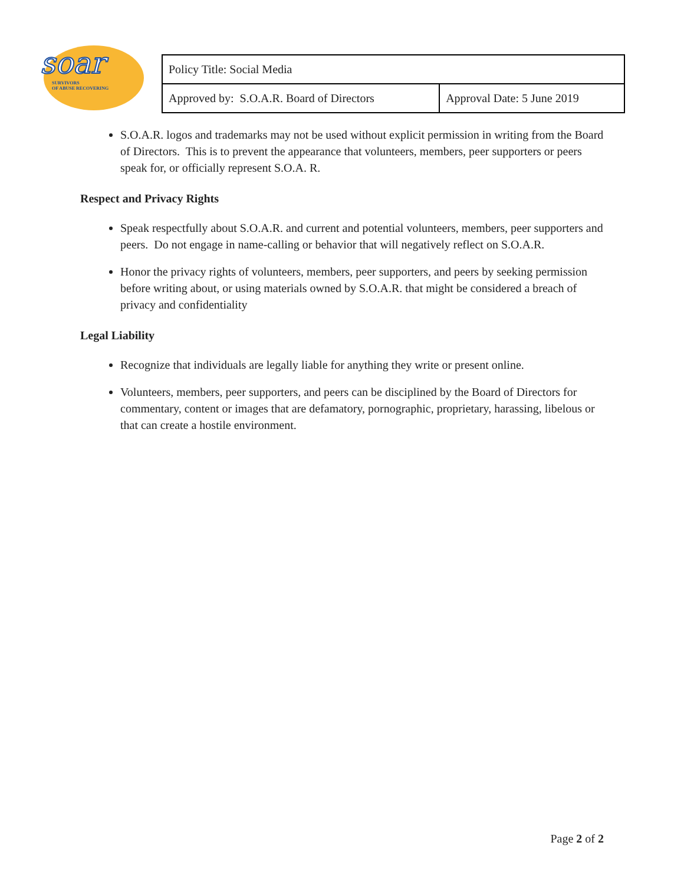soar
SURVIVORS
OF ABUSE RECOVERING
| Policy Title: Social Media | |
| Approved by: S.O.A.R. Board of Directors | Approval Date: 5 June 2019 |
S.O.A.R. logos and trademarks may not be used without explicit permission in writing from the Board of Directors. This is to prevent the appearance that volunteers, members, peer supporters or peers speak for, or officially represent S.O.A. R.
Respect and Privacy Rights
Speak respectfully about S.O.A.R. and current and potential volunteers, members, peer supporters and peers. Do not engage in name-calling or behavior that will negatively reflect on S.O.A.R.
Honor the privacy rights of volunteers, members, peer supporters, and peers by seeking permission before writing about, or using materials owned by S.O.A.R. that might be considered a breach of privacy and confidentiality
Legal Liability
Recognize that individuals are legally liable for anything they write or present online.
Volunteers, members, peer supporters, and peers can be disciplined by the Board of Directors for commentary, content or images that are defamatory, pornographic, proprietary, harassing, libelous or that can create a hostile environment.
Page 2 of 2